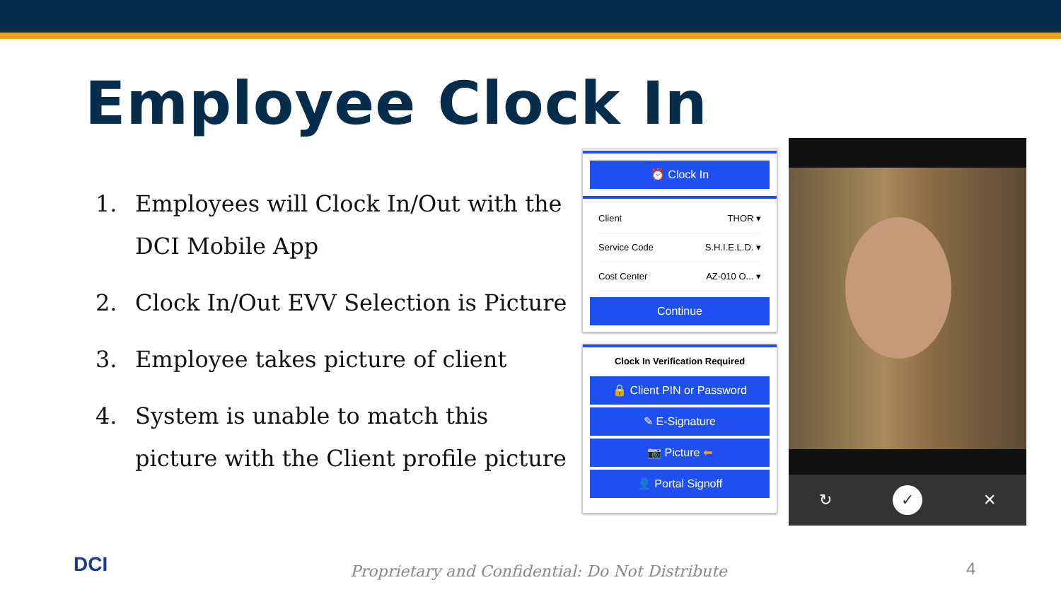Employee Clock In
1. Employees will Clock In/Out with the DCI Mobile App
2. Clock In/Out EVV Selection is Picture
3. Employee takes picture of client
4. System is unable to match this picture with the Client profile picture
⏰ Clock In
Client THOR ▾
Service Code S.H.I.E.L.D. ▾
Cost Center AZ-010 O... ▾
Continue
Clock In Verification Required
🔒 Client PIN or Password
✎ E-Signature
📷 Picture ⬅
👤 Portal Signoff
↻ ✓ ✕
DCI
Proprietary and Confidential: Do Not Distribute
4